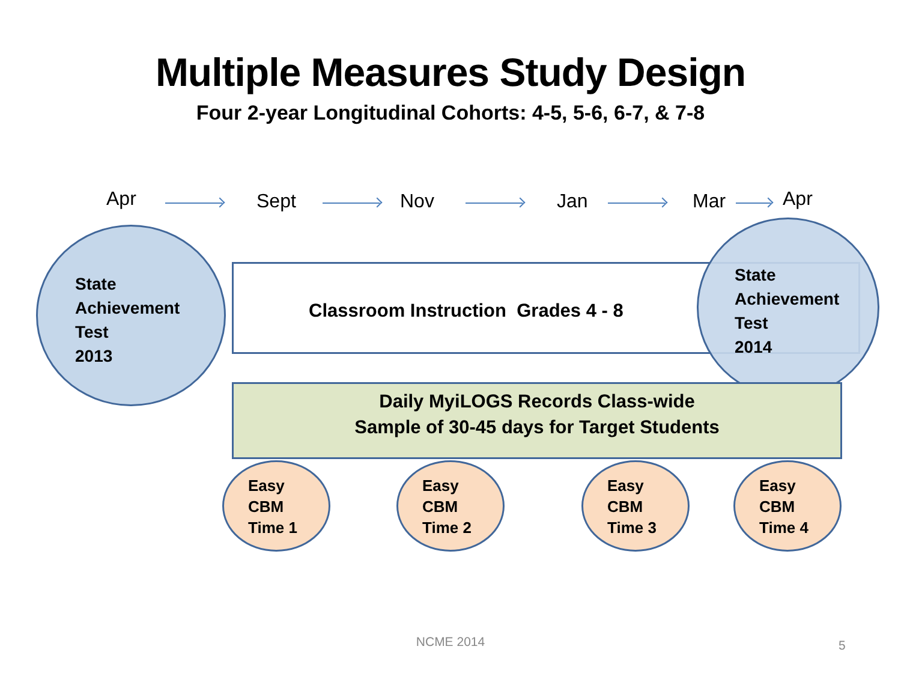Multiple Measures Study Design
Four 2-year Longitudinal Cohorts: 4-5, 5-6, 6-7, & 7-8
Apr Sept Nov Jan Mar Apr
State
Achievement
Test
2013
Classroom Instruction Grades 4 - 8
State
Achievement
Test
2014
Daily MyiLOGS Records Class-wide
Sample of 30-45 days for Target Students
Easy
CBM
Time 1
Easy
CBM
Time 2
Easy
CBM
Time 3
Easy
CBM
Time 4
NCME 2014 5